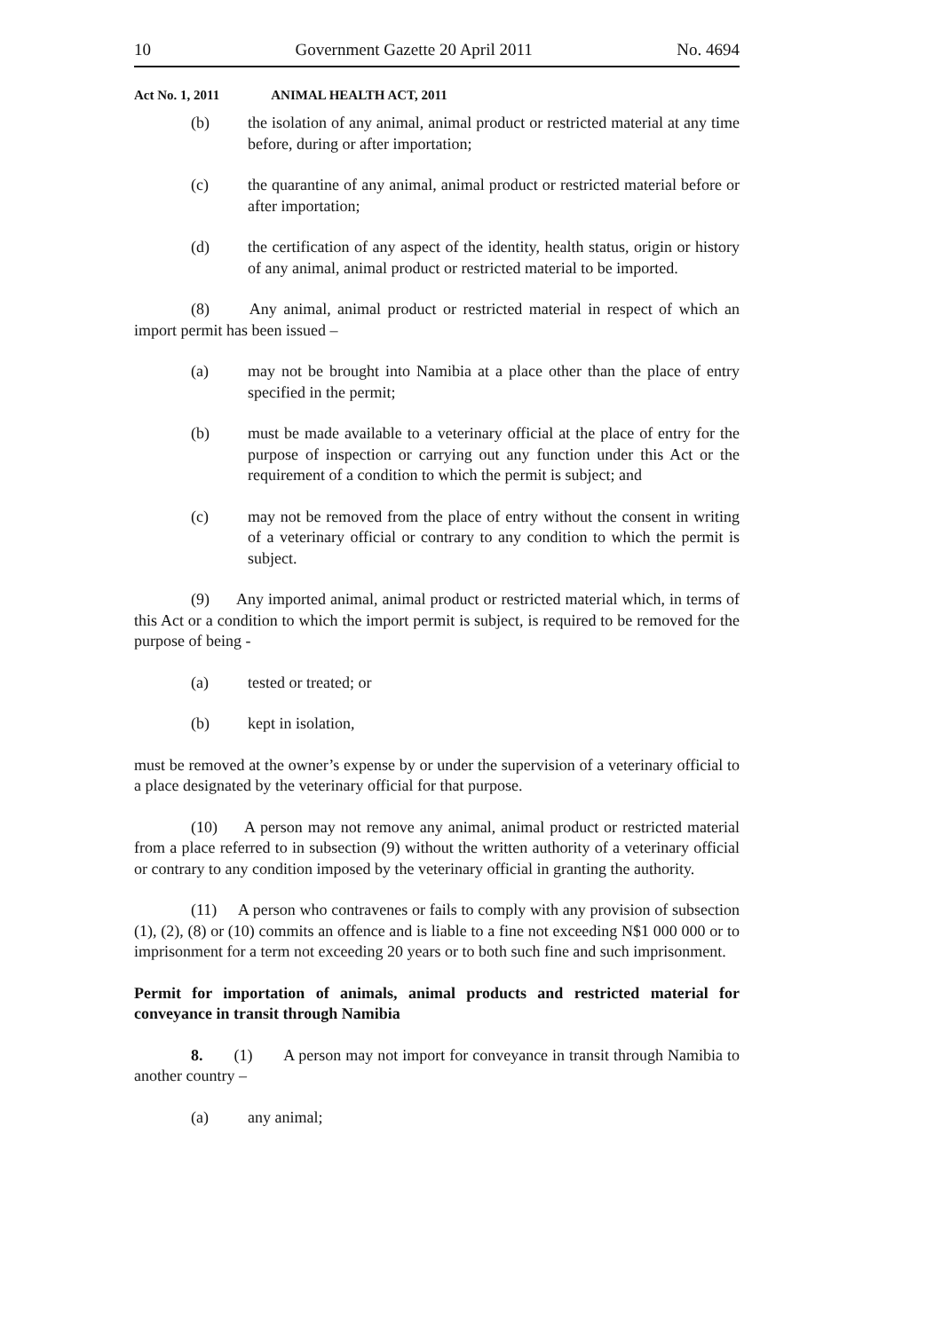10 Government Gazette 20 April 2011 No. 4694
Act No. 1, 2011 ANIMAL HEALTH ACT, 2011
(b) the isolation of any animal, animal product or restricted material at any time before, during or after importation;
(c) the quarantine of any animal, animal product or restricted material before or after importation;
(d) the certification of any aspect of the identity, health status, origin or history of any animal, animal product or restricted material to be imported.
(8) Any animal, animal product or restricted material in respect of which an import permit has been issued –
(a) may not be brought into Namibia at a place other than the place of entry specified in the permit;
(b) must be made available to a veterinary official at the place of entry for the purpose of inspection or carrying out any function under this Act or the requirement of a condition to which the permit is subject; and
(c) may not be removed from the place of entry without the consent in writing of a veterinary official or contrary to any condition to which the permit is subject.
(9) Any imported animal, animal product or restricted material which, in terms of this Act or a condition to which the import permit is subject, is required to be removed for the purpose of being -
(a) tested or treated; or
(b) kept in isolation,
must be removed at the owner’s expense by or under the supervision of a veterinary official to a place designated by the veterinary official for that purpose.
(10) A person may not remove any animal, animal product or restricted material from a place referred to in subsection (9) without the written authority of a veterinary official or contrary to any condition imposed by the veterinary official in granting the authority.
(11) A person who contravenes or fails to comply with any provision of subsection (1), (2), (8) or (10) commits an offence and is liable to a fine not exceeding N$1 000 000 or to imprisonment for a term not exceeding 20 years or to both such fine and such imprisonment.
Permit for importation of animals, animal products and restricted material for conveyance in transit through Namibia
8. (1) A person may not import for conveyance in transit through Namibia to another country –
(a) any animal;